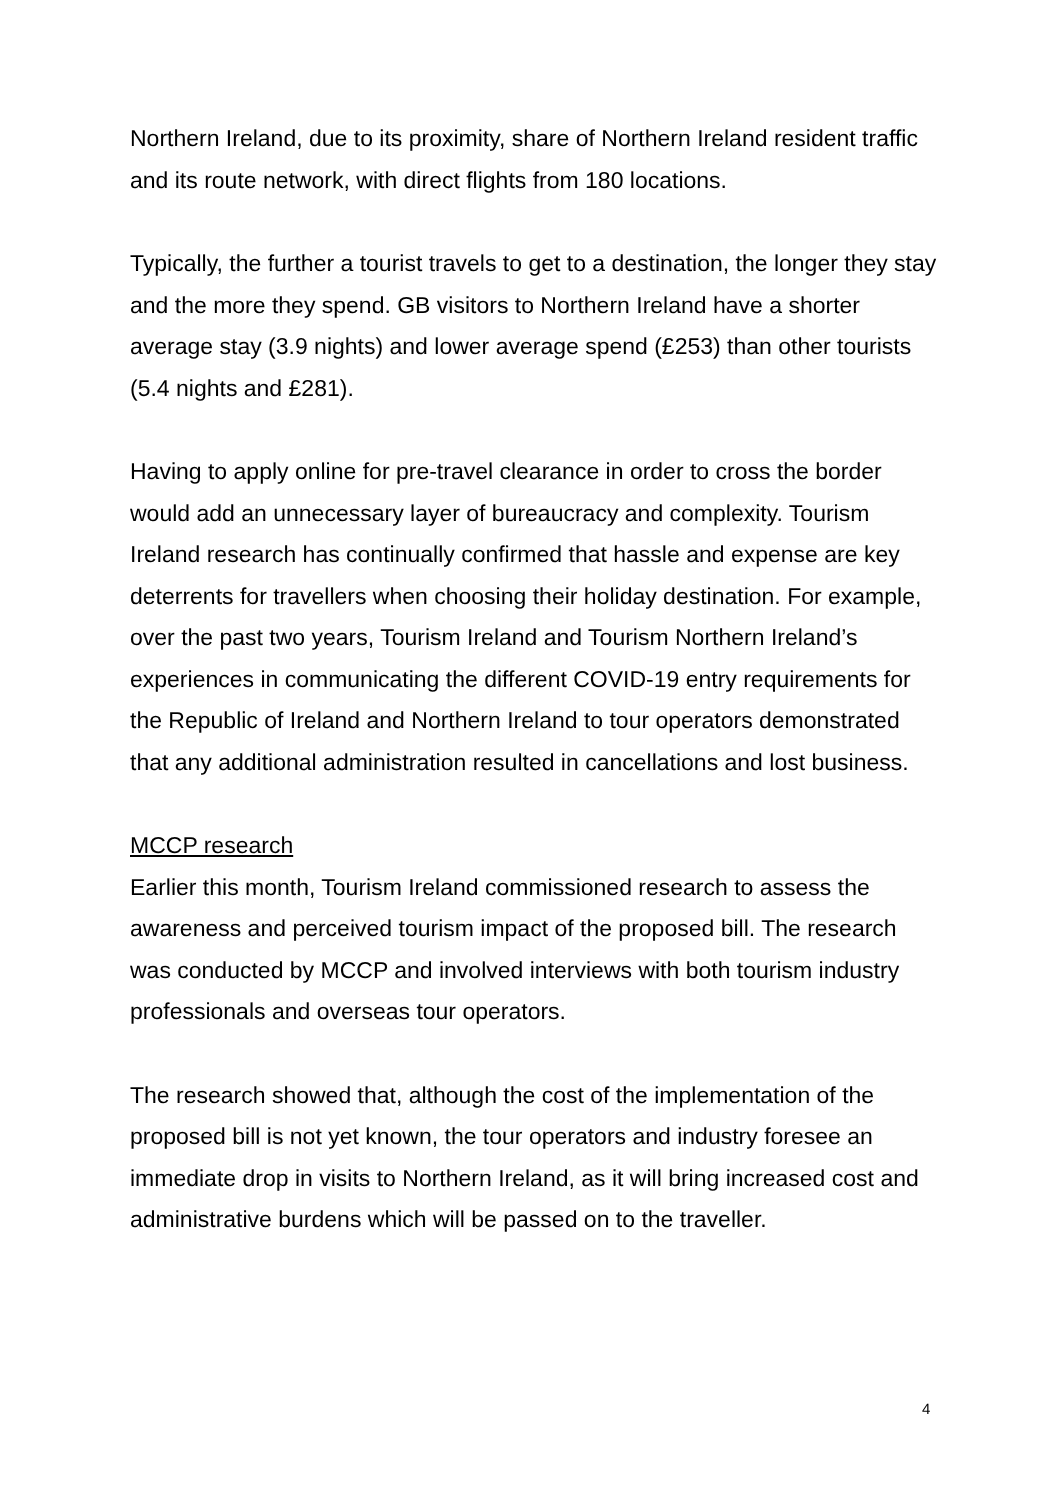Northern Ireland, due to its proximity, share of Northern Ireland resident traffic and its route network, with direct flights from 180 locations.
Typically, the further a tourist travels to get to a destination, the longer they stay and the more they spend. GB visitors to Northern Ireland have a shorter average stay (3.9 nights) and lower average spend (£253) than other tourists (5.4 nights and £281).
Having to apply online for pre-travel clearance in order to cross the border would add an unnecessary layer of bureaucracy and complexity. Tourism Ireland research has continually confirmed that hassle and expense are key deterrents for travellers when choosing their holiday destination. For example, over the past two years, Tourism Ireland and Tourism Northern Ireland’s experiences in communicating the different COVID-19 entry requirements for the Republic of Ireland and Northern Ireland to tour operators demonstrated that any additional administration resulted in cancellations and lost business.
MCCP research
Earlier this month, Tourism Ireland commissioned research to assess the awareness and perceived tourism impact of the proposed bill. The research was conducted by MCCP and involved interviews with both tourism industry professionals and overseas tour operators.
The research showed that, although the cost of the implementation of the proposed bill is not yet known, the tour operators and industry foresee an immediate drop in visits to Northern Ireland, as it will bring increased cost and administrative burdens which will be passed on to the traveller.
4